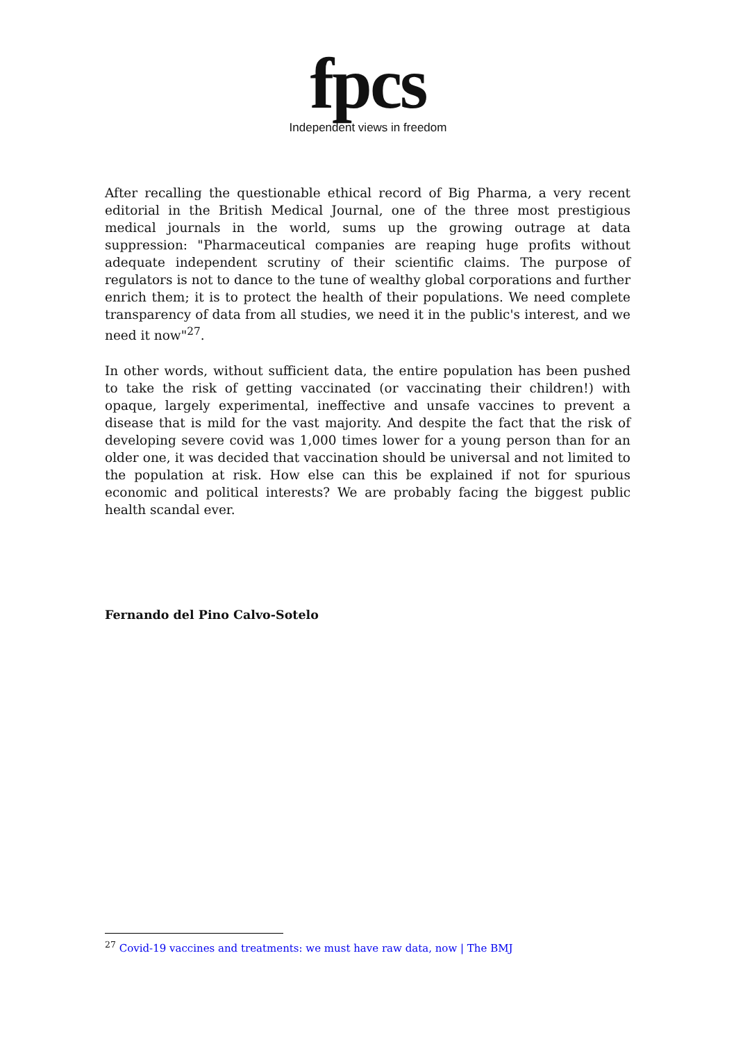fpcs
Independent views in freedom
After recalling the questionable ethical record of Big Pharma, a very recent editorial in the British Medical Journal, one of the three most prestigious medical journals in the world, sums up the growing outrage at data suppression: "Pharmaceutical companies are reaping huge profits without adequate independent scrutiny of their scientific claims. The purpose of regulators is not to dance to the tune of wealthy global corporations and further enrich them; it is to protect the health of their populations. We need complete transparency of data from all studies, we need it in the public's interest, and we need it now"<sup>27</sup>.
In other words, without sufficient data, the entire population has been pushed to take the risk of getting vaccinated (or vaccinating their children!) with opaque, largely experimental, ineffective and unsafe vaccines to prevent a disease that is mild for the vast majority. And despite the fact that the risk of developing severe covid was 1,000 times lower for a young person than for an older one, it was decided that vaccination should be universal and not limited to the population at risk. How else can this be explained if not for spurious economic and political interests? We are probably facing the biggest public health scandal ever.
Fernando del Pino Calvo-Sotelo
<sup>27</sup> Covid-19 vaccines and treatments: we must have raw data, now | The BMJ